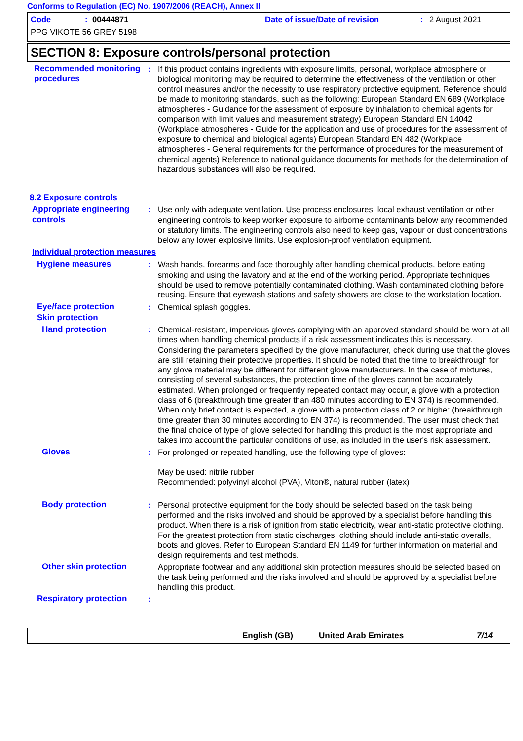Conforms to Regulation (EC) No. 1907/2006 (REACH), Annex II
Code: 00444871 Date of issue/Date of revision: 2 August 2021
PPG VIKOTE 56 GREY 5198
SECTION 8: Exposure controls/personal protection
Recommended monitoring procedures
: If this product contains ingredients with exposure limits, personal, workplace atmosphere or biological monitoring may be required to determine the effectiveness of the ventilation or other control measures and/or the necessity to use respiratory protective equipment. Reference should be made to monitoring standards, such as the following: European Standard EN 689 (Workplace atmospheres - Guidance for the assessment of exposure by inhalation to chemical agents for comparison with limit values and measurement strategy) European Standard EN 14042 (Workplace atmospheres - Guide for the application and use of procedures for the assessment of exposure to chemical and biological agents) European Standard EN 482 (Workplace atmospheres - General requirements for the performance of procedures for the measurement of chemical agents) Reference to national guidance documents for methods for the determination of hazardous substances will also be required.
8.2 Exposure controls
Appropriate engineering controls
: Use only with adequate ventilation. Use process enclosures, local exhaust ventilation or other engineering controls to keep worker exposure to airborne contaminants below any recommended or statutory limits. The engineering controls also need to keep gas, vapour or dust concentrations below any lower explosive limits. Use explosion-proof ventilation equipment.
Individual protection measures
Hygiene measures : Wash hands, forearms and face thoroughly after handling chemical products, before eating, smoking and using the lavatory and at the end of the working period. Appropriate techniques should be used to remove potentially contaminated clothing. Wash contaminated clothing before reusing. Ensure that eyewash stations and safety showers are close to the workstation location.
Eye/face protection : Chemical splash goggles.
Skin protection
Hand protection : Chemical-resistant, impervious gloves complying with an approved standard should be worn at all times when handling chemical products if a risk assessment indicates this is necessary. Considering the parameters specified by the glove manufacturer, check during use that the gloves are still retaining their protective properties. It should be noted that the time to breakthrough for any glove material may be different for different glove manufacturers. In the case of mixtures, consisting of several substances, the protection time of the gloves cannot be accurately estimated. When prolonged or frequently repeated contact may occur, a glove with a protection class of 6 (breakthrough time greater than 480 minutes according to EN 374) is recommended. When only brief contact is expected, a glove with a protection class of 2 or higher (breakthrough time greater than 30 minutes according to EN 374) is recommended. The user must check that the final choice of type of glove selected for handling this product is the most appropriate and takes into account the particular conditions of use, as included in the user's risk assessment.
Gloves : For prolonged or repeated handling, use the following type of gloves:
May be used: nitrile rubber
Recommended: polyvinyl alcohol (PVA), Viton®, natural rubber (latex)
Body protection : Personal protective equipment for the body should be selected based on the task being performed and the risks involved and should be approved by a specialist before handling this product. When there is a risk of ignition from static electricity, wear anti-static protective clothing. For the greatest protection from static discharges, clothing should include anti-static overalls, boots and gloves. Refer to European Standard EN 1149 for further information on material and design requirements and test methods.
Other skin protection Appropriate footwear and any additional skin protection measures should be selected based on the task being performed and the risks involved and should be approved by a specialist before handling this product.
Respiratory protection :
English (GB) United Arab Emirates 7/14